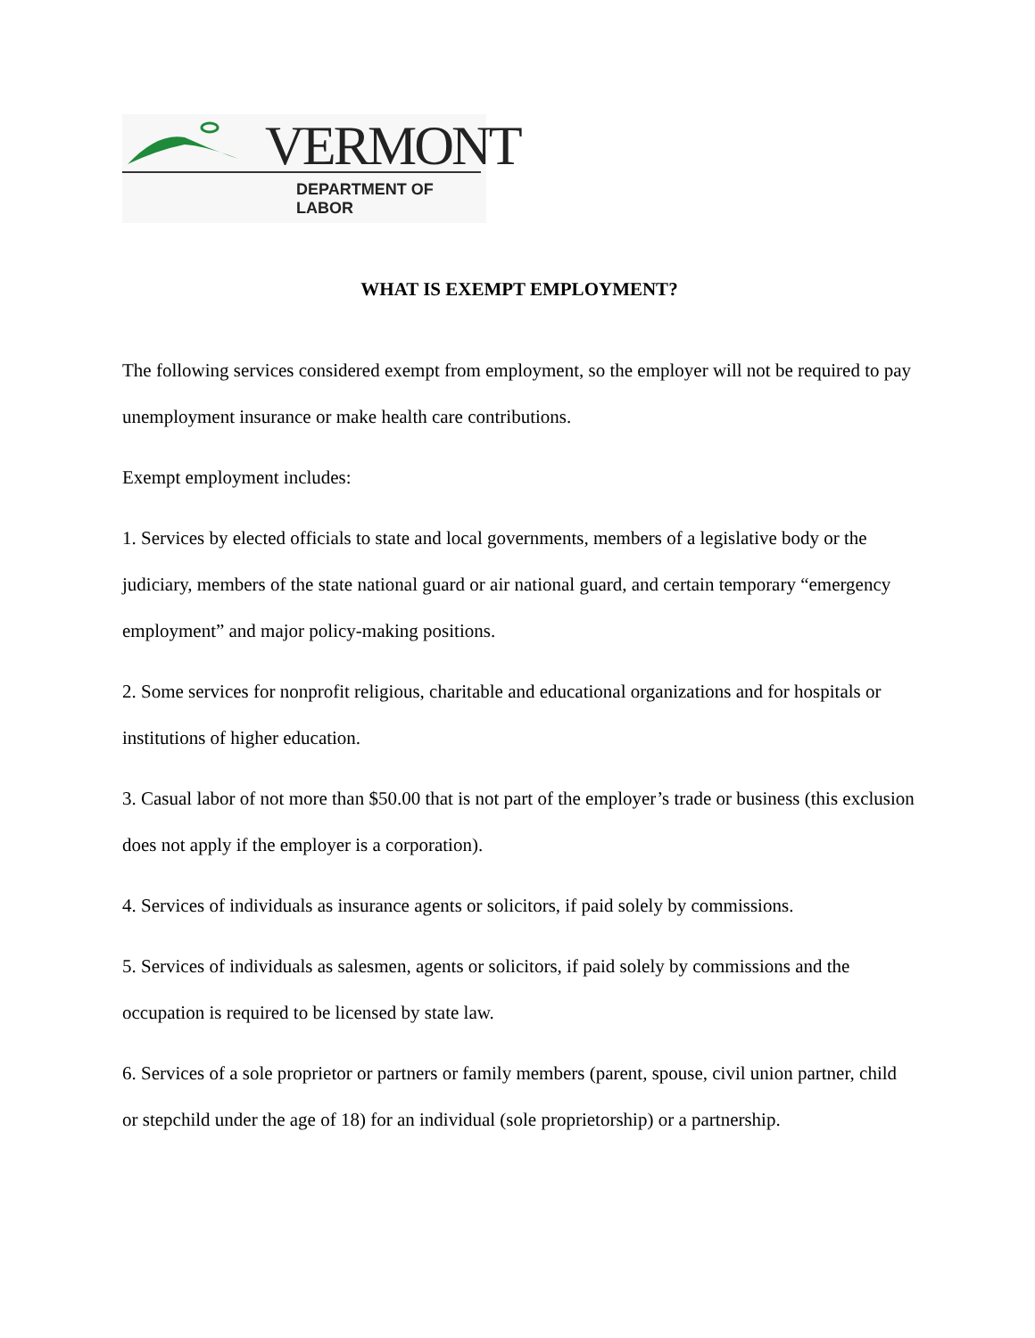VERMONT
DEPARTMENT OF LABOR
WHAT IS EXEMPT EMPLOYMENT?
The following services considered exempt from employment, so the employer will not be required to pay unemployment insurance or make health care contributions.
Exempt employment includes:
1. Services by elected officials to state and local governments, members of a legislative body or the judiciary, members of the state national guard or air national guard, and certain temporary “emergency employment” and major policy-making positions.
2. Some services for nonprofit religious, charitable and educational organizations and for hospitals or institutions of higher education.
3. Casual labor of not more than $50.00 that is not part of the employer’s trade or business (this exclusion does not apply if the employer is a corporation).
4. Services of individuals as insurance agents or solicitors, if paid solely by commissions.
5. Services of individuals as salesmen, agents or solicitors, if paid solely by commissions and the occupation is required to be licensed by state law.
6. Services of a sole proprietor or partners or family members (parent, spouse, civil union partner, child or stepchild under the age of 18) for an individual (sole proprietorship) or a partnership.